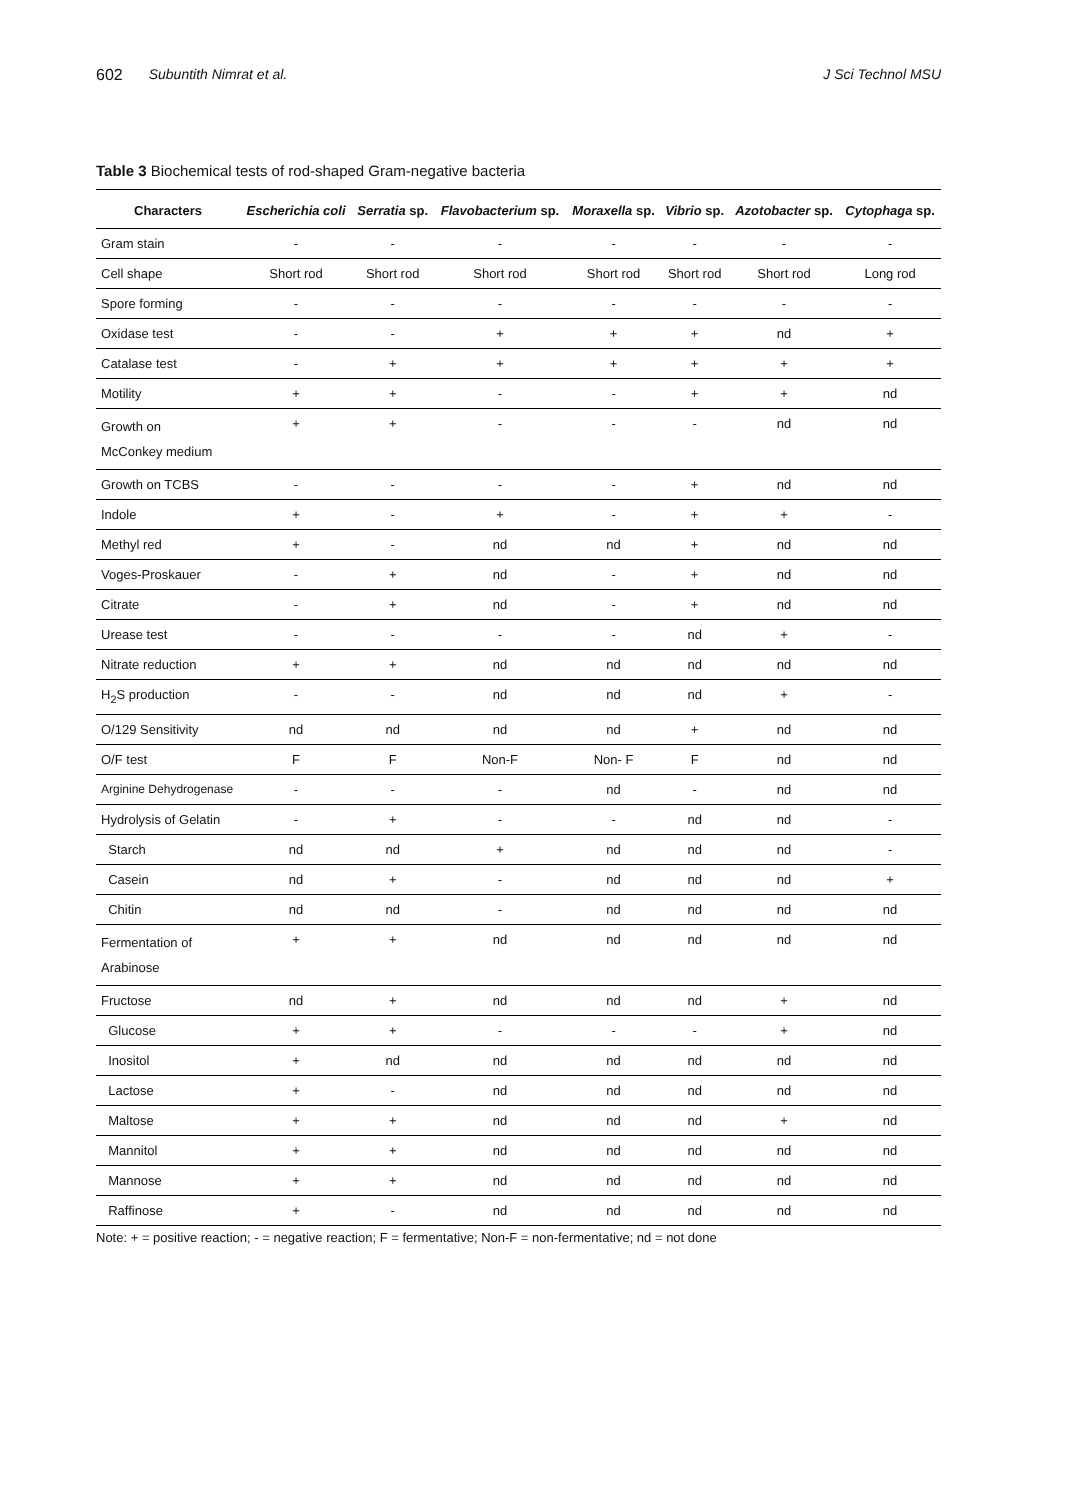602 Subuntith Nimrat et al. J Sci Technol MSU
Table 3 Biochemical tests of rod-shaped Gram-negative bacteria
| Characters | Escherichia coli | Serratia sp. | Flavobacterium sp. | Moraxella sp. | Vibrio sp. | Azotobacter sp. | Cytophaga sp. |
| --- | --- | --- | --- | --- | --- | --- | --- |
| Gram stain | - | - | - | - | - | - | - |
| Cell shape | Short rod | Short rod | Short rod | Short rod | Short rod | Short rod | Long rod |
| Spore forming | - | - | - | - | - | - | - |
| Oxidase test | - | - | + | + | + | nd | + |
| Catalase test | - | + | + | + | + | + | + |
| Motility | + | + | - | - | + | + | nd |
| Growth on McConkey medium | + | + | - | - | - | nd | nd |
| Growth on TCBS | - | - | - | - | + | nd | nd |
| Indole | + | - | + | - | + | + | - |
| Methyl red | + | - | nd | nd | + | nd | nd |
| Voges-Proskauer | - | + | nd | - | + | nd | nd |
| Citrate | - | + | nd | - | + | nd | nd |
| Urease test | - | - | - | - | nd | + | - |
| Nitrate reduction | + | + | nd | nd | nd | nd | nd |
| H<sub>2</sub>S production | - | - | nd | nd | nd | + | - |
| O/129 Sensitivity | nd | nd | nd | nd | + | nd | nd |
| O/F test | F | F | Non-F | Non- F | F | nd | nd |
| Arginine Dehydrogenase | - | - | - | nd | - | nd | nd |
| Hydrolysis of Gelatin | - | + | - | - | nd | nd | - |
| Starch | nd | nd | + | nd | nd | nd | - |
| Casein | nd | + | - | nd | nd | nd | + |
| Chitin | nd | nd | - | nd | nd | nd | nd |
| Fermentation of Arabinose | + | + | nd | nd | nd | nd | nd |
| Fructose | nd | + | nd | nd | nd | + | nd |
| Glucose | + | + | - | - | - | + | nd |
| Inositol | + | nd | nd | nd | nd | nd | nd |
| Lactose | + | - | nd | nd | nd | nd | nd |
| Maltose | + | + | nd | nd | nd | + | nd |
| Mannitol | + | + | nd | nd | nd | nd | nd |
| Mannose | + | + | nd | nd | nd | nd | nd |
| Raffinose | + | - | nd | nd | nd | nd | nd |
Note: + = positive reaction; - = negative reaction; F = fermentative; Non-F = non-fermentative; nd = not done